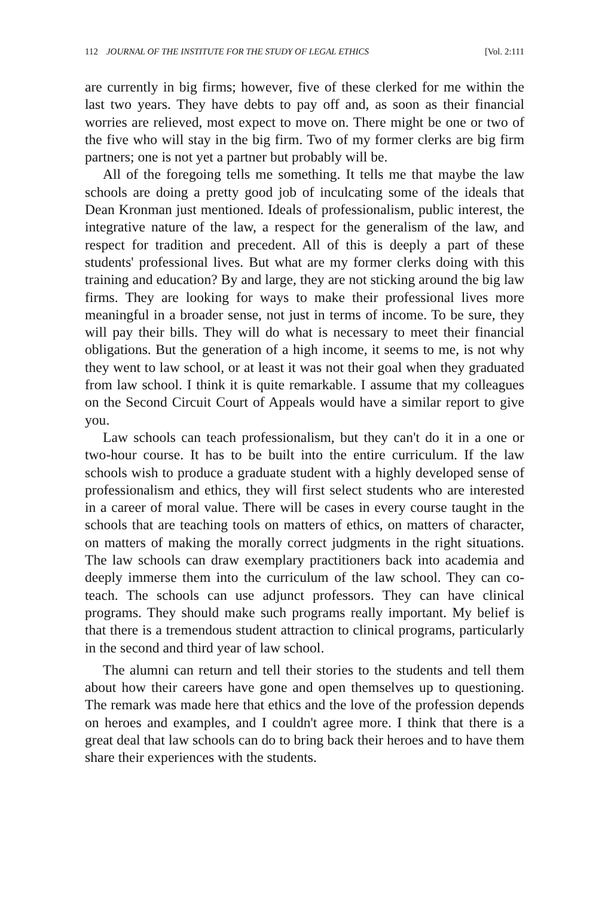112 JOURNAL OF THE INSTITUTE FOR THE STUDY OF LEGAL ETHICS [Vol. 2:111
are currently in big firms; however, five of these clerked for me within the last two years. They have debts to pay off and, as soon as their financial worries are relieved, most expect to move on. There might be one or two of the five who will stay in the big firm. Two of my former clerks are big firm partners; one is not yet a partner but probably will be.
All of the foregoing tells me something. It tells me that maybe the law schools are doing a pretty good job of inculcating some of the ideals that Dean Kronman just mentioned. Ideals of professionalism, public interest, the integrative nature of the law, a respect for the generalism of the law, and respect for tradition and precedent. All of this is deeply a part of these students' professional lives. But what are my former clerks doing with this training and education? By and large, they are not sticking around the big law firms. They are looking for ways to make their professional lives more meaningful in a broader sense, not just in terms of income. To be sure, they will pay their bills. They will do what is necessary to meet their financial obligations. But the generation of a high income, it seems to me, is not why they went to law school, or at least it was not their goal when they graduated from law school. I think it is quite remarkable. I assume that my colleagues on the Second Circuit Court of Appeals would have a similar report to give you.
Law schools can teach professionalism, but they can't do it in a one or two-hour course. It has to be built into the entire curriculum. If the law schools wish to produce a graduate student with a highly developed sense of professionalism and ethics, they will first select students who are interested in a career of moral value. There will be cases in every course taught in the schools that are teaching tools on matters of ethics, on matters of character, on matters of making the morally correct judgments in the right situations. The law schools can draw exemplary practitioners back into academia and deeply immerse them into the curriculum of the law school. They can co-teach. The schools can use adjunct professors. They can have clinical programs. They should make such programs really important. My belief is that there is a tremendous student attraction to clinical programs, particularly in the second and third year of law school.
The alumni can return and tell their stories to the students and tell them about how their careers have gone and open themselves up to questioning. The remark was made here that ethics and the love of the profession depends on heroes and examples, and I couldn't agree more. I think that there is a great deal that law schools can do to bring back their heroes and to have them share their experiences with the students.